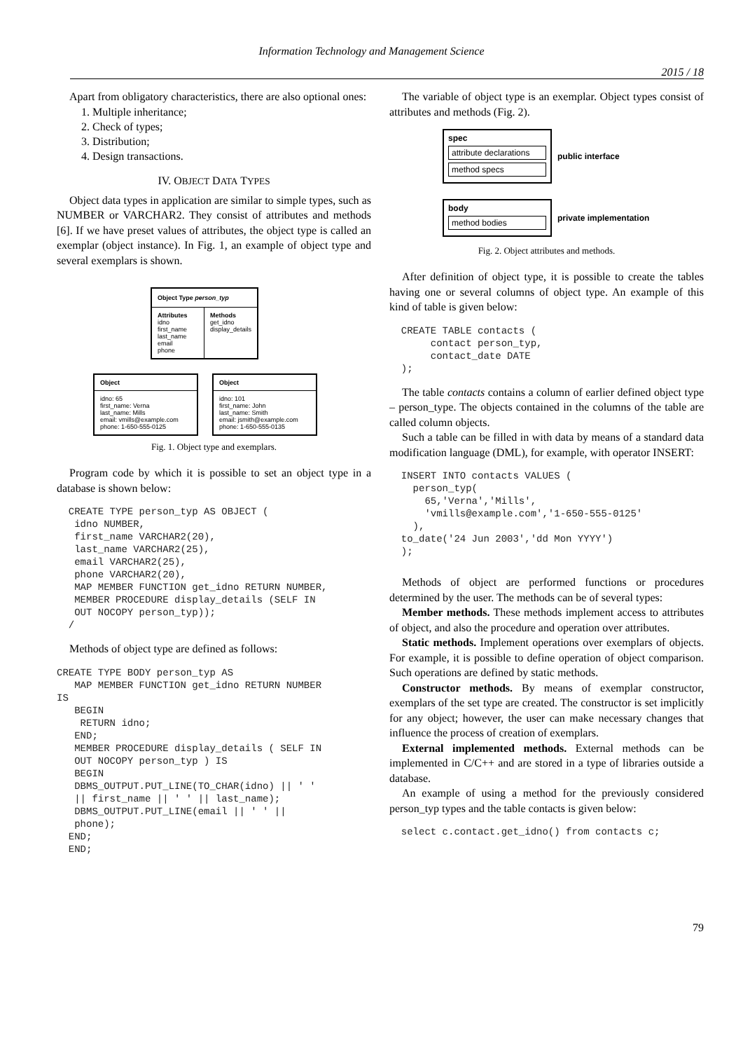Information Technology and Management Science
2015 / 18
Apart from obligatory characteristics, there are also optional ones:
1. Multiple inheritance;
2. Check of types;
3. Distribution;
4. Design transactions.
IV. OBJECT DATA TYPES
Object data types in application are similar to simple types, such as NUMBER or VARCHAR2. They consist of attributes and methods [6]. If we have preset values of attributes, the object type is called an exemplar (object instance). In Fig. 1, an example of object type and several exemplars is shown.
Object Type person_typ
Attributes
idno
first_name
last_name
email
phone
Methods
get_idno
display_details
Object
idno: 65
first_name: Verna
last_name: Mills
email: vmills@example.com
phone: 1-650-555-0125
Object
idno: 101
first_name: John
last_name: Smith
email: jsmith@example.com
phone: 1-650-555-0135
Fig. 1. Object type and exemplars.
Program code by which it is possible to set an object type in a database is shown below:
  CREATE TYPE person_typ AS OBJECT (
   idno NUMBER,
   first_name VARCHAR2(20),
   last_name VARCHAR2(25),
   email VARCHAR2(25),
   phone VARCHAR2(20),
   MAP MEMBER FUNCTION get_idno RETURN NUMBER,
   MEMBER PROCEDURE display_details (SELF IN
   OUT NOCOPY person_typ));
  /
Methods of object type are defined as follows:
CREATE TYPE BODY person_typ AS
   MAP MEMBER FUNCTION get_idno RETURN NUMBER
IS
   BEGIN
    RETURN idno;
   END;
   MEMBER PROCEDURE display_details ( SELF IN
   OUT NOCOPY person_typ ) IS
   BEGIN
   DBMS_OUTPUT.PUT_LINE(TO_CHAR(idno) || ' '
   || first_name || ' ' || last_name);
   DBMS_OUTPUT.PUT_LINE(email || ' ' ||
   phone);
  END;
  END;
The variable of object type is an exemplar. Object types consist of attributes and methods (Fig. 2).
spec
attribute declarations
method specs
public interface
body
method bodies
private implementation
Fig. 2. Object attributes and methods.
After definition of object type, it is possible to create the tables having one or several columns of object type. An example of this kind of table is given below:
  CREATE TABLE contacts (
       contact person_typ,
       contact_date DATE
  );
The table contacts contains a column of earlier defined object type – person_type. The objects contained in the columns of the table are called column objects.
Such a table can be filled in with data by means of a standard data modification language (DML), for example, with operator INSERT:
  INSERT INTO contacts VALUES (
    person_typ(
      65,'Verna','Mills',
      'vmills@example.com','1-650-555-0125'
    ),
  to_date('24 Jun 2003','dd Mon YYYY')
  );
Methods of object are performed functions or procedures determined by the user. The methods can be of several types:
Member methods. These methods implement access to attributes of object, and also the procedure and operation over attributes.
Static methods. Implement operations over exemplars of objects. For example, it is possible to define operation of object comparison. Such operations are defined by static methods.
Constructor methods. By means of exemplar constructor, exemplars of the set type are created. The constructor is set implicitly for any object; however, the user can make necessary changes that influence the process of creation of exemplars.
External implemented methods. External methods can be implemented in C/C++ and are stored in a type of libraries outside a database.
An example of using a method for the previously considered person_typ types and the table contacts is given below:
  select c.contact.get_idno() from contacts c;
79